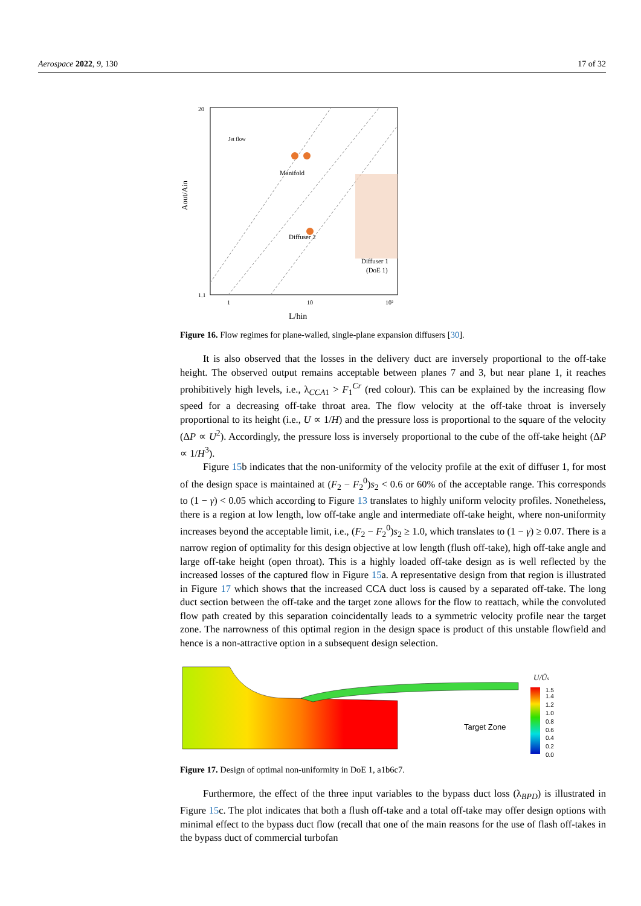Aerospace 2022, 9, 130 17 of 32
Aout/Ain
Manifold
Diffuser 2
Diffuser 1
(DoE 1)
Jet flow
20
1.1
10²
10
1
L/hin
Figure 16. Flow regimes for plane-walled, single-plane expansion diffusers [30].
It is also observed that the losses in the delivery duct are inversely proportional to the off-take height. The observed output remains acceptable between planes 7 and 3, but near plane 1, it reaches prohibitively high levels, i.e., λ<sub>CCA1</sub> > F<sub>1</sub><sup>Cr</sup> (red colour). This can be explained by the increasing flow speed for a decreasing off-take throat area. The flow velocity at the off-take throat is inversely proportional to its height (i.e., U ∝ 1/H) and the pressure loss is proportional to the square of the velocity (ΔP ∝ U<sup>2</sup>). Accordingly, the pressure loss is inversely proportional to the cube of the off-take height (ΔP ∝ 1/H<sup>3</sup>).
Figure 15b indicates that the non-uniformity of the velocity profile at the exit of diffuser 1, for most of the design space is maintained at (F<sub>2</sub> − F<sub>2</sub><sup>0</sup>)s<sub>2</sub> < 0.6 or 60% of the acceptable range. This corresponds to (1 − γ) < 0.05 which according to Figure 13 translates to highly uniform velocity profiles. Nonetheless, there is a region at low length, low off-take angle and intermediate off-take height, where non-uniformity increases beyond the acceptable limit, i.e., (F<sub>2</sub> − F<sub>2</sub><sup>0</sup>)s<sub>2</sub> ≥ 1.0, which translates to (1 − γ) ≥ 0.07. There is a narrow region of optimality for this design objective at low length (flush off-take), high off-take angle and large off-take height (open throat). This is a highly loaded off-take design as is well reflected by the increased losses of the captured flow in Figure 15a. A representative design from that region is illustrated in Figure 17 which shows that the increased CCA duct loss is caused by a separated off-take. The long duct section between the off-take and the target zone allows for the flow to reattach, while the convoluted flow path created by this separation coincidentally leads to a symmetric velocity profile near the target zone. The narrowness of this optimal region in the design space is product of this unstable flowfield and hence is a non-attractive option in a subsequent design selection.
Target Zone
U/Ūs
1.5
1.4
1.2
1.0
0.8
0.6
0.4
0.2
0.0
Figure 17. Design of optimal non-uniformity in DoE 1, a1b6c7.
Furthermore, the effect of the three input variables to the bypass duct loss (λ<sub>BPD</sub>) is illustrated in Figure 15c. The plot indicates that both a flush off-take and a total off-take may offer design options with minimal effect to the bypass duct flow (recall that one of the main reasons for the use of flash off-takes in the bypass duct of commercial turbofan